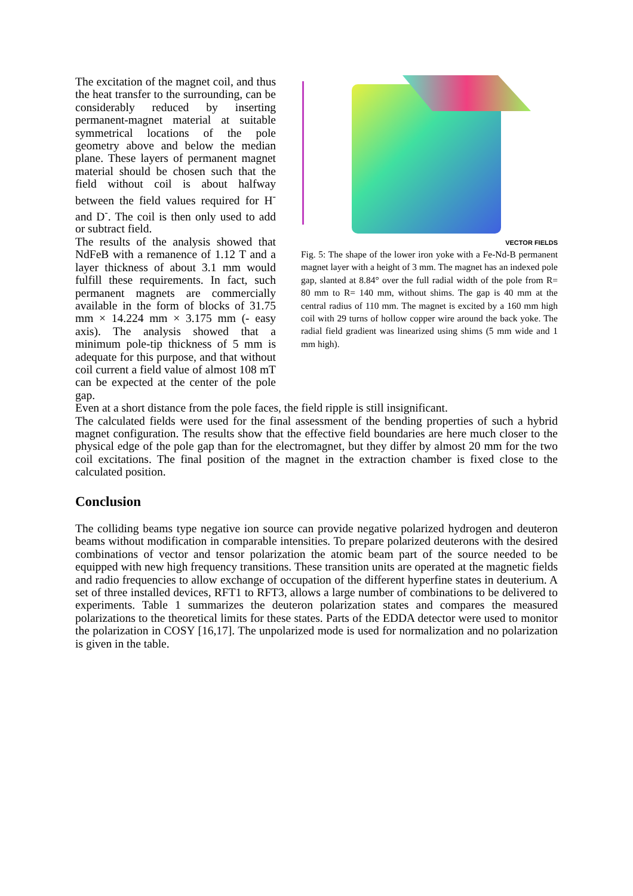The excitation of the magnet coil, and thus the heat transfer to the surrounding, can be considerably reduced by inserting permanent-magnet material at suitable symmetrical locations of the pole geometry above and below the median plane. These layers of permanent magnet material should be chosen such that the field without coil is about halfway between the field values required for H<sup>-</sup> and D<sup>-</sup>. The coil is then only used to add or subtract field.
The results of the analysis showed that NdFeB with a remanence of 1.12 T and a layer thickness of about 3.1 mm would fulfill these requirements. In fact, such permanent magnets are commercially available in the form of blocks of 31.75 mm × 14.224 mm × 3.175 mm (- easy axis). The analysis showed that a minimum pole-tip thickness of 5 mm is adequate for this purpose, and that without coil current a field value of almost 108 mT can be expected at the center of the pole gap.
VECTOR FIELDS
Fig. 5: The shape of the lower iron yoke with a Fe-Nd-B permanent magnet layer with a height of 3 mm. The magnet has an indexed pole gap, slanted at 8.84° over the full radial width of the pole from R= 80 mm to R= 140 mm, without shims. The gap is 40 mm at the central radius of 110 mm. The magnet is excited by a 160 mm high coil with 29 turns of hollow copper wire around the back yoke. The radial field gradient was linearized using shims (5 mm wide and 1 mm high).
Even at a short distance from the pole faces, the field ripple is still insignificant.
The calculated fields were used for the final assessment of the bending properties of such a hybrid magnet configuration. The results show that the effective field boundaries are here much closer to the physical edge of the pole gap than for the electromagnet, but they differ by almost 20 mm for the two coil excitations. The final position of the magnet in the extraction chamber is fixed close to the calculated position.
Conclusion
The colliding beams type negative ion source can provide negative polarized hydrogen and deuteron beams without modification in comparable intensities. To prepare polarized deuterons with the desired combinations of vector and tensor polarization the atomic beam part of the source needed to be equipped with new high frequency transitions. These transition units are operated at the magnetic fields and radio frequencies to allow exchange of occupation of the different hyperfine states in deuterium. A set of three installed devices, RFT1 to RFT3, allows a large number of combinations to be delivered to experiments. Table 1 summarizes the deuteron polarization states and compares the measured polarizations to the theoretical limits for these states. Parts of the EDDA detector were used to monitor the polarization in COSY [16,17]. The unpolarized mode is used for normalization and no polarization is given in the table.